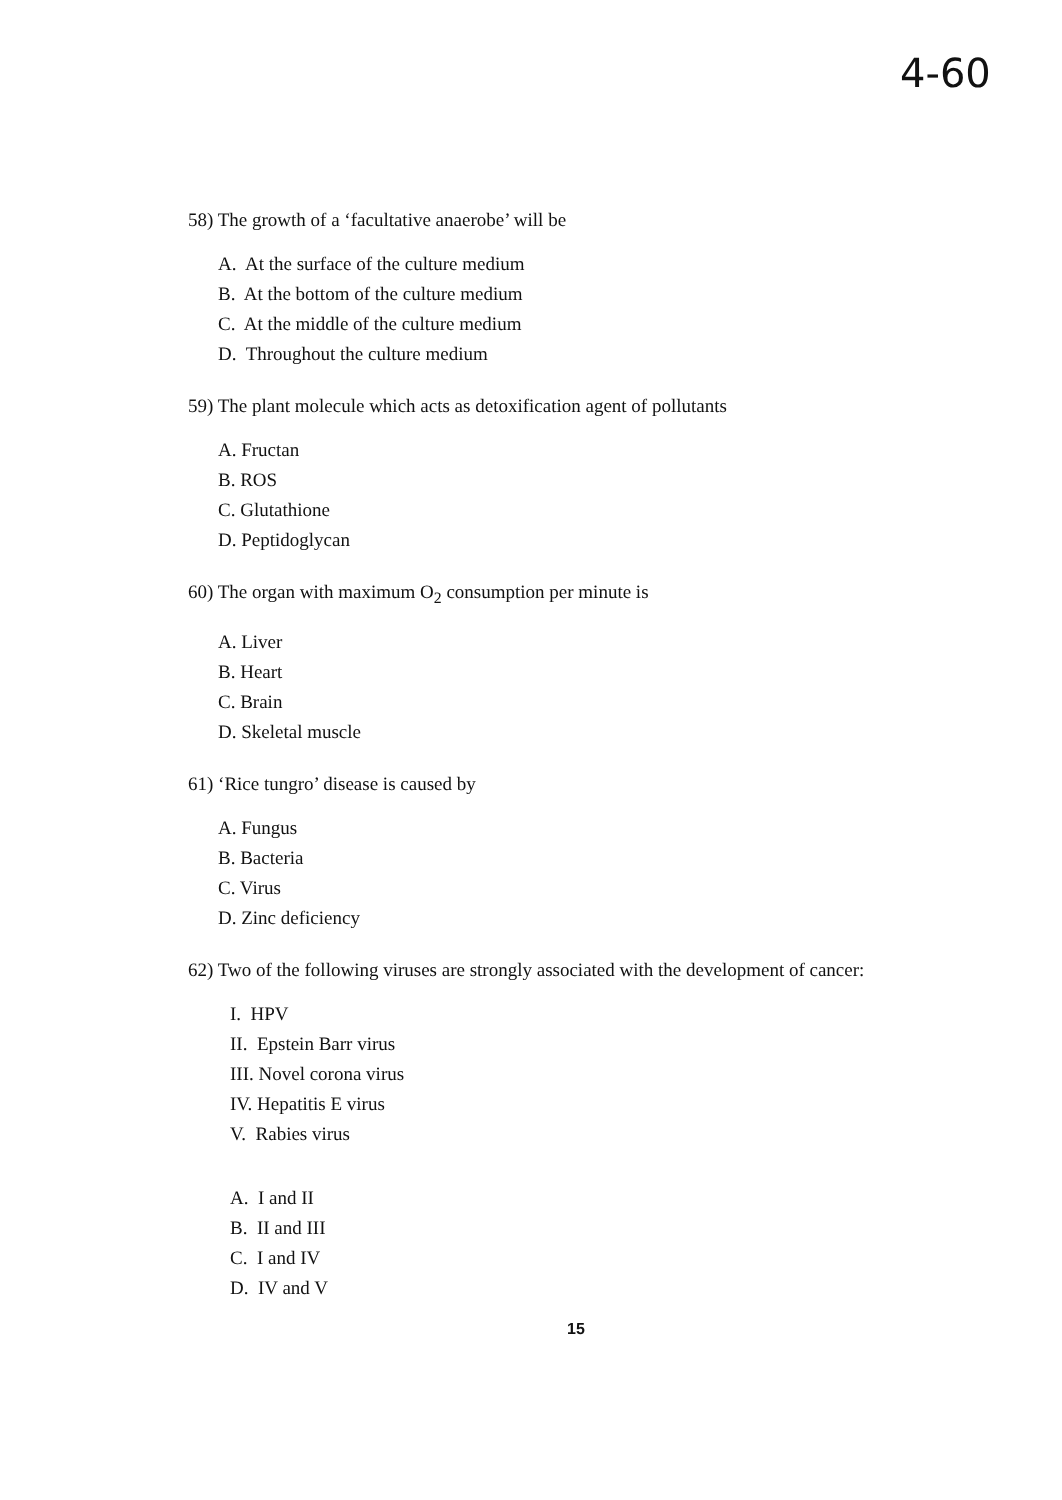4-60
58) The growth of a ‘facultative anaerobe’ will be
A. At the surface of the culture medium
B. At the bottom of the culture medium
C. At the middle of the culture medium
D. Throughout the culture medium
59) The plant molecule which acts as detoxification agent of pollutants
A. Fructan
B. ROS
C. Glutathione
D. Peptidoglycan
60) The organ with maximum O<sub>2</sub> consumption per minute is
A. Liver
B. Heart
C. Brain
D. Skeletal muscle
61) ‘Rice tungro’ disease is caused by
A. Fungus
B. Bacteria
C. Virus
D. Zinc deficiency
62) Two of the following viruses are strongly associated with the development of cancer:
I. HPV
II. Epstein Barr virus
III. Novel corona virus
IV. Hepatitis E virus
V. Rabies virus
A. I and II
B. II and III
C. I and IV
D. IV and V
15